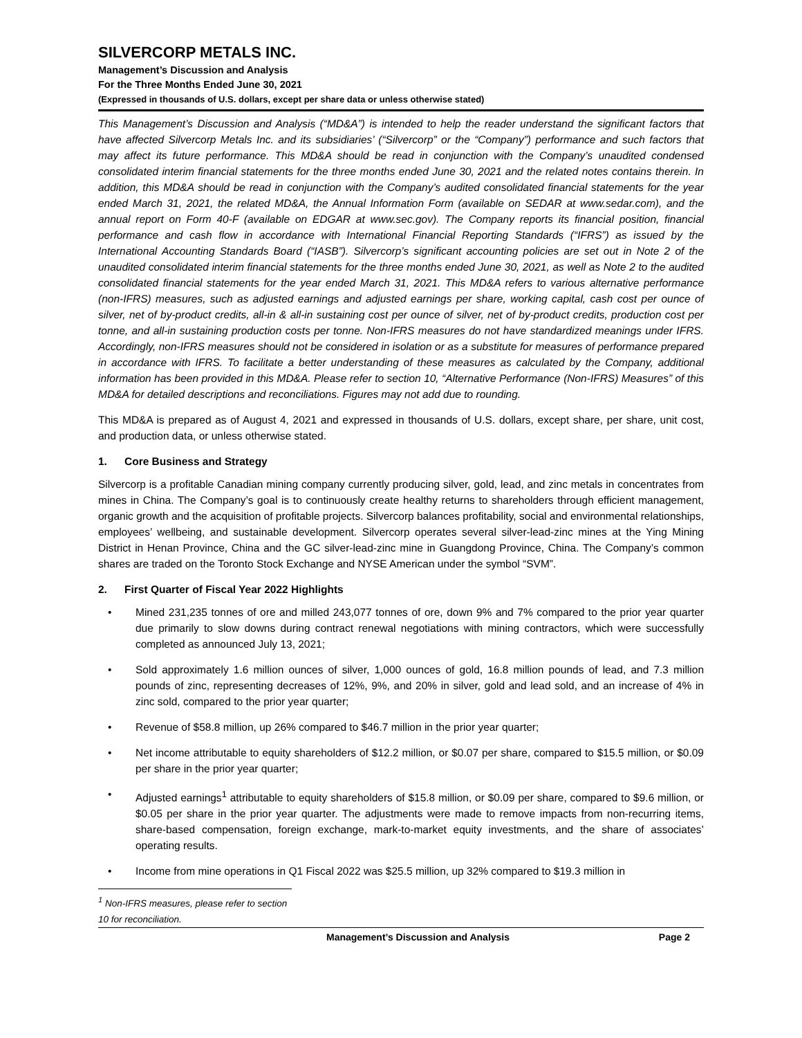SILVERCORP METALS INC.
Management’s Discussion and Analysis
For the Three Months Ended June 30, 2021
(Expressed in thousands of U.S. dollars, except per share data or unless otherwise stated)
This Management’s Discussion and Analysis (“MD&A”) is intended to help the reader understand the significant factors that have affected Silvercorp Metals Inc. and its subsidiaries’ (“Silvercorp” or the “Company”) performance and such factors that may affect its future performance. This MD&A should be read in conjunction with the Company’s unaudited condensed consolidated interim financial statements for the three months ended June 30, 2021 and the related notes contains therein. In addition, this MD&A should be read in conjunction with the Company’s audited consolidated financial statements for the year ended March 31, 2021, the related MD&A, the Annual Information Form (available on SEDAR at www.sedar.com), and the annual report on Form 40-F (available on EDGAR at www.sec.gov). The Company reports its financial position, financial performance and cash flow in accordance with International Financial Reporting Standards (“IFRS”) as issued by the International Accounting Standards Board (“IASB”). Silvercorp’s significant accounting policies are set out in Note 2 of the unaudited consolidated interim financial statements for the three months ended June 30, 2021, as well as Note 2 to the audited consolidated financial statements for the year ended March 31, 2021. This MD&A refers to various alternative performance (non-IFRS) measures, such as adjusted earnings and adjusted earnings per share, working capital, cash cost per ounce of silver, net of by-product credits, all-in & all-in sustaining cost per ounce of silver, net of by-product credits, production cost per tonne, and all-in sustaining production costs per tonne. Non-IFRS measures do not have standardized meanings under IFRS. Accordingly, non-IFRS measures should not be considered in isolation or as a substitute for measures of performance prepared in accordance with IFRS. To facilitate a better understanding of these measures as calculated by the Company, additional information has been provided in this MD&A. Please refer to section 10, “Alternative Performance (Non-IFRS) Measures” of this MD&A for detailed descriptions and reconciliations. Figures may not add due to rounding.
This MD&A is prepared as of August 4, 2021 and expressed in thousands of U.S. dollars, except share, per share, unit cost, and production data, or unless otherwise stated.
1. Core Business and Strategy
Silvercorp is a profitable Canadian mining company currently producing silver, gold, lead, and zinc metals in concentrates from mines in China. The Company’s goal is to continuously create healthy returns to shareholders through efficient management, organic growth and the acquisition of profitable projects. Silvercorp balances profitability, social and environmental relationships, employees’ wellbeing, and sustainable development. Silvercorp operates several silver-lead-zinc mines at the Ying Mining District in Henan Province, China and the GC silver-lead-zinc mine in Guangdong Province, China. The Company’s common shares are traded on the Toronto Stock Exchange and NYSE American under the symbol “SVM”.
2. First Quarter of Fiscal Year 2022 Highlights
• Mined 231,235 tonnes of ore and milled 243,077 tonnes of ore, down 9% and 7% compared to the prior year quarter due primarily to slow downs during contract renewal negotiations with mining contractors, which were successfully completed as announced July 13, 2021;
• Sold approximately 1.6 million ounces of silver, 1,000 ounces of gold, 16.8 million pounds of lead, and 7.3 million pounds of zinc, representing decreases of 12%, 9%, and 20% in silver, gold and lead sold, and an increase of 4% in zinc sold, compared to the prior year quarter;
• Revenue of $58.8 million, up 26% compared to $46.7 million in the prior year quarter;
• Net income attributable to equity shareholders of $12.2 million, or $0.07 per share, compared to $15.5 million, or $0.09 per share in the prior year quarter;
• Adjusted earnings<sup>1</sup> attributable to equity shareholders of $15.8 million, or $0.09 per share, compared to $9.6 million, or $0.05 per share in the prior year quarter. The adjustments were made to remove impacts from non-recurring items, share-based compensation, foreign exchange, mark-to-market equity investments, and the share of associates’ operating results.
• Income from mine operations in Q1 Fiscal 2022 was $25.5 million, up 32% compared to $19.3 million in
<sup>1</sup> Non-IFRS measures, please refer to section 10 for reconciliation.
Management’s Discussion and Analysis Page 2